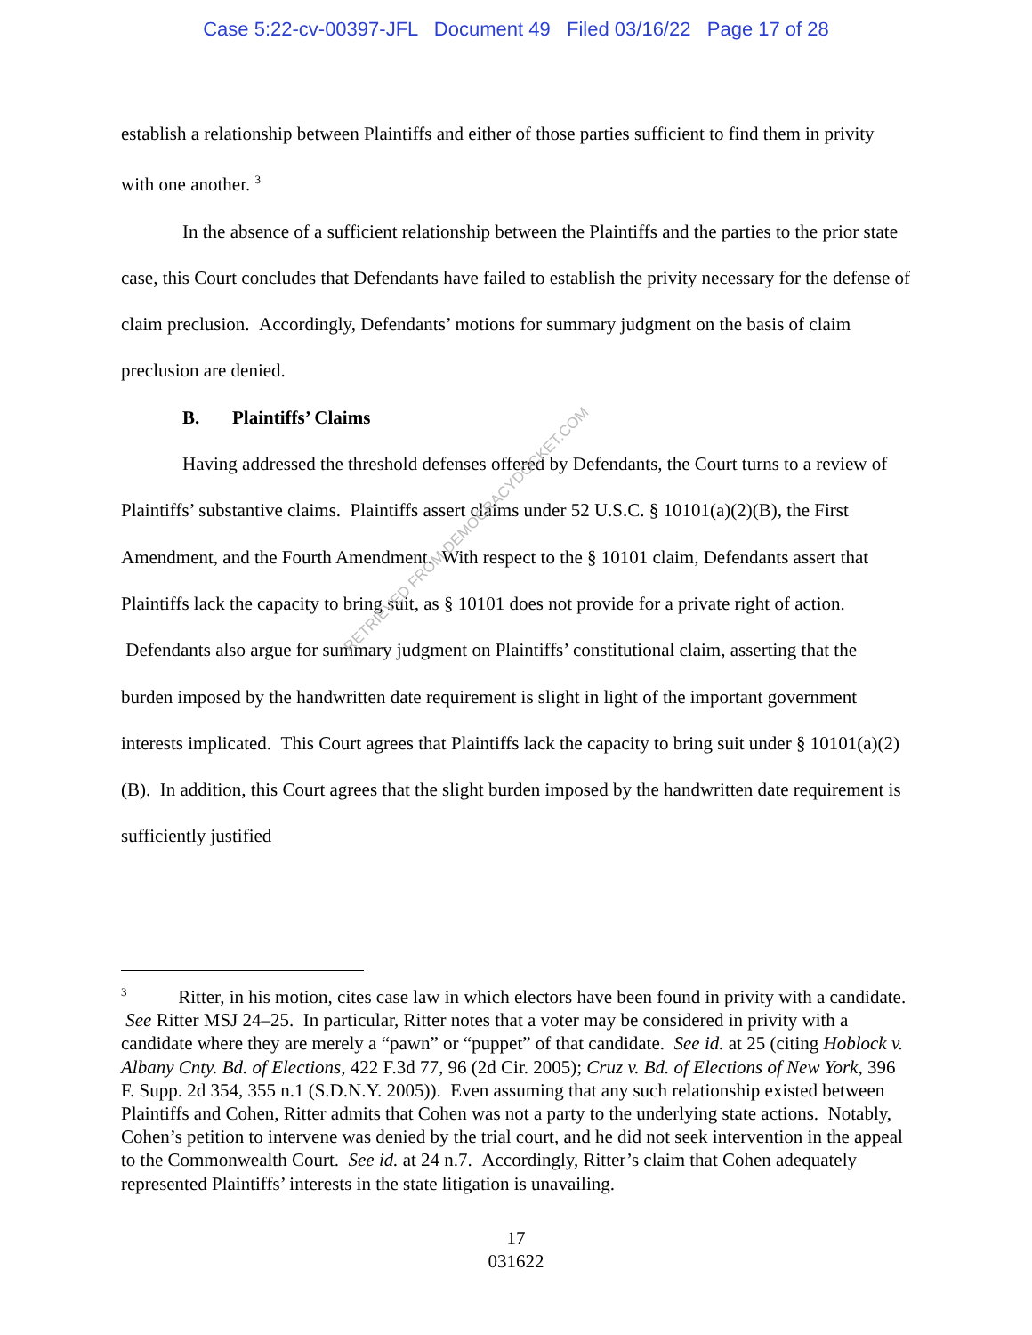Case 5:22-cv-00397-JFL Document 49 Filed 03/16/22 Page 17 of 28
establish a relationship between Plaintiffs and either of those parties sufficient to find them in privity with one another. <sup>3</sup>
In the absence of a sufficient relationship between the Plaintiffs and the parties to the prior state case, this Court concludes that Defendants have failed to establish the privity necessary for the defense of claim preclusion. Accordingly, Defendants’ motions for summary judgment on the basis of claim preclusion are denied.
B. Plaintiffs’ Claims
Having addressed the threshold defenses offered by Defendants, the Court turns to a review of Plaintiffs’ substantive claims. Plaintiffs assert claims under 52 U.S.C. § 10101(a)(2)(B), the First Amendment, and the Fourth Amendment. With respect to the § 10101 claim, Defendants assert that Plaintiffs lack the capacity to bring suit, as § 10101 does not provide for a private right of action. Defendants also argue for summary judgment on Plaintiffs’ constitutional claim, asserting that the burden imposed by the handwritten date requirement is slight in light of the important government interests implicated. This Court agrees that Plaintiffs lack the capacity to bring suit under § 10101(a)(2)(B). In addition, this Court agrees that the slight burden imposed by the handwritten date requirement is sufficiently justified
RETRIEVED FROM DEMOCRACYDOCKET.COM
<sup>3</sup> Ritter, in his motion, cites case law in which electors have been found in privity with a candidate. See Ritter MSJ 24–25. In particular, Ritter notes that a voter may be considered in privity with a candidate where they are merely a “pawn” or “puppet” of that candidate. See id. at 25 (citing Hoblock v. Albany Cnty. Bd. of Elections, 422 F.3d 77, 96 (2d Cir. 2005); Cruz v. Bd. of Elections of New York, 396 F. Supp. 2d 354, 355 n.1 (S.D.N.Y. 2005)). Even assuming that any such relationship existed between Plaintiffs and Cohen, Ritter admits that Cohen was not a party to the underlying state actions. Notably, Cohen’s petition to intervene was denied by the trial court, and he did not seek intervention in the appeal to the Commonwealth Court. See id. at 24 n.7. Accordingly, Ritter’s claim that Cohen adequately represented Plaintiffs’ interests in the state litigation is unavailing.
17
031622